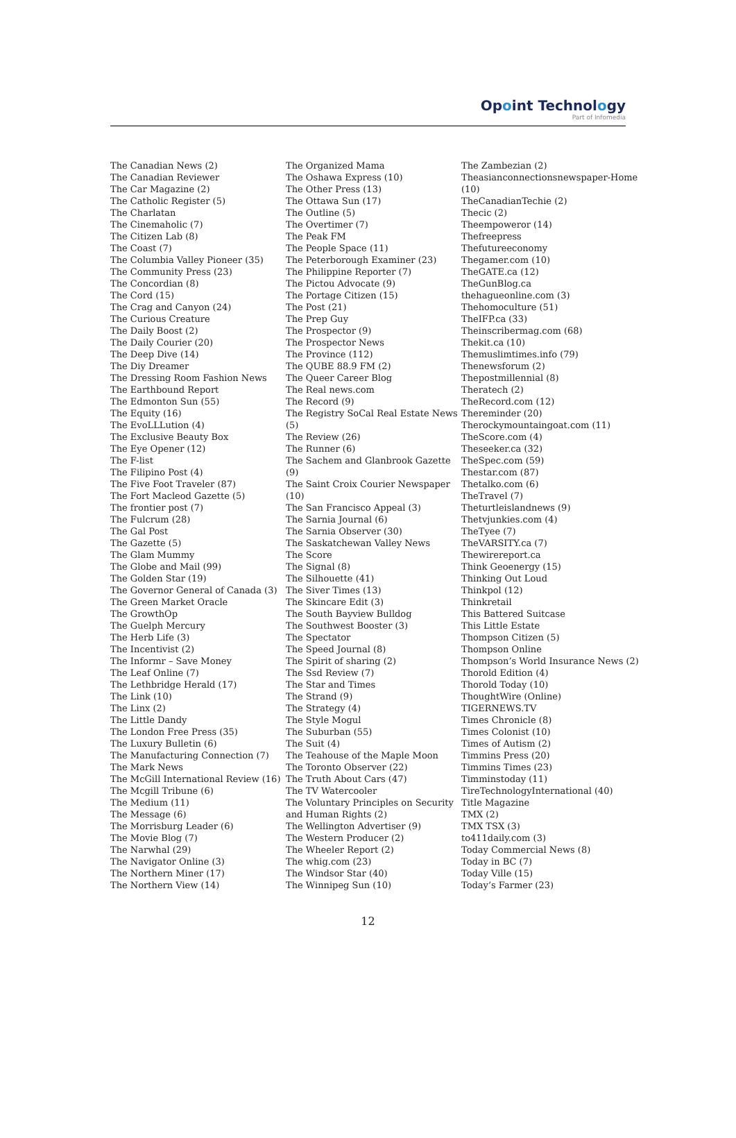Opoint Technology
Part of Infomedia
The Canadian News (2)
The Canadian Reviewer
The Car Magazine (2)
The Catholic Register (5)
The Charlatan
The Cinemaholic (7)
The Citizen Lab (8)
The Coast (7)
The Columbia Valley Pioneer (35)
The Community Press (23)
The Concordian (8)
The Cord (15)
The Crag and Canyon (24)
The Curious Creature
The Daily Boost (2)
The Daily Courier (20)
The Deep Dive (14)
The Diy Dreamer
The Dressing Room Fashion News
The Earthbound Report
The Edmonton Sun (55)
The Equity (16)
The EvoLLLution (4)
The Exclusive Beauty Box
The Eye Opener (12)
The F-list
The Filipino Post (4)
The Five Foot Traveler (87)
The Fort Macleod Gazette (5)
The frontier post (7)
The Fulcrum (28)
The Gal Post
The Gazette (5)
The Glam Mummy
The Globe and Mail (99)
The Golden Star (19)
The Governor General of Canada (3)
The Green Market Oracle
The GrowthOp
The Guelph Mercury
The Herb Life (3)
The Incentivist (2)
The Informr – Save Money
The Leaf Online (7)
The Lethbridge Herald (17)
The Link (10)
The Linx (2)
The Little Dandy
The London Free Press (35)
The Luxury Bulletin (6)
The Manufacturing Connection (7)
The Mark News
The McGill International Review (16)
The Mcgill Tribune (6)
The Medium (11)
The Message (6)
The Morrisburg Leader (6)
The Movie Blog (7)
The Narwhal (29)
The Navigator Online (3)
The Northern Miner (17)
The Northern View (14)
The Organized Mama
The Oshawa Express (10)
The Other Press (13)
The Ottawa Sun (17)
The Outline (5)
The Overtimer (7)
The Peak FM
The People Space (11)
The Peterborough Examiner (23)
The Philippine Reporter (7)
The Pictou Advocate (9)
The Portage Citizen (15)
The Post (21)
The Prep Guy
The Prospector (9)
The Prospector News
The Province (112)
The QUBE 88.9 FM (2)
The Queer Career Blog
The Real news.com
The Record (9)
The Registry SoCal Real Estate News (5)
The Review (26)
The Runner (6)
The Sachem and Glanbrook Gazette (9)
The Saint Croix Courier Newspaper (10)
The San Francisco Appeal (3)
The Sarnia Journal (6)
The Sarnia Observer (30)
The Saskatchewan Valley News
The Score
The Signal (8)
The Silhouette (41)
The Siver Times (13)
The Skincare Edit (3)
The South Bayview Bulldog
The Southwest Booster (3)
The Spectator
The Speed Journal (8)
The Spirit of sharing (2)
The Ssd Review (7)
The Star and Times
The Strand (9)
The Strategy (4)
The Style Mogul
The Suburban (55)
The Suit (4)
The Teahouse of the Maple Moon
The Toronto Observer (22)
The Truth About Cars (47)
The TV Watercooler
The Voluntary Principles on Security and Human Rights (2)
The Wellington Advertiser (9)
The Western Producer (2)
The Wheeler Report (2)
The whig.com (23)
The Windsor Star (40)
The Winnipeg Sun (10)
The Zambezian (2)
Theasianconnectionsnewspaper-Home (10)
TheCanadianTechie (2)
Thecic (2)
Theempoweror (14)
Thefreepress
Thefutureeconomy
Thegamer.com (10)
TheGATE.ca (12)
TheGunBlog.ca
thehagueonline.com (3)
Thehomoculture (51)
TheIFP.ca (33)
Theinscribermag.com (68)
Thekit.ca (10)
Themuslimtimes.info (79)
Thenewsforum (2)
Thepostmillennial (8)
Theratech (2)
TheRecord.com (12)
Thereminder (20)
Therockymountaingoat.com (11)
TheScore.com (4)
Theseeker.ca (32)
TheSpec.com (59)
Thestar.com (87)
Thetalko.com (6)
TheTravel (7)
Theturtleislandnews (9)
Thetvjunkies.com (4)
TheTyee (7)
TheVARSITY.ca (7)
Thewirereport.ca
Think Geoenergy (15)
Thinking Out Loud
Thinkpol (12)
Thinkretail
This Battered Suitcase
This Little Estate
Thompson Citizen (5)
Thompson Online
Thompson’s World Insurance News (2)
Thorold Edition (4)
Thorold Today (10)
ThoughtWire (Online)
TIGERNEWS.TV
Times Chronicle (8)
Times Colonist (10)
Times of Autism (2)
Timmins Press (20)
Timmins Times (23)
Timminstoday (11)
TireTechnologyInternational (40)
Title Magazine
TMX (2)
TMX TSX (3)
to411daily.com (3)
Today Commercial News (8)
Today in BC (7)
Today Ville (15)
Today’s Farmer (23)
12